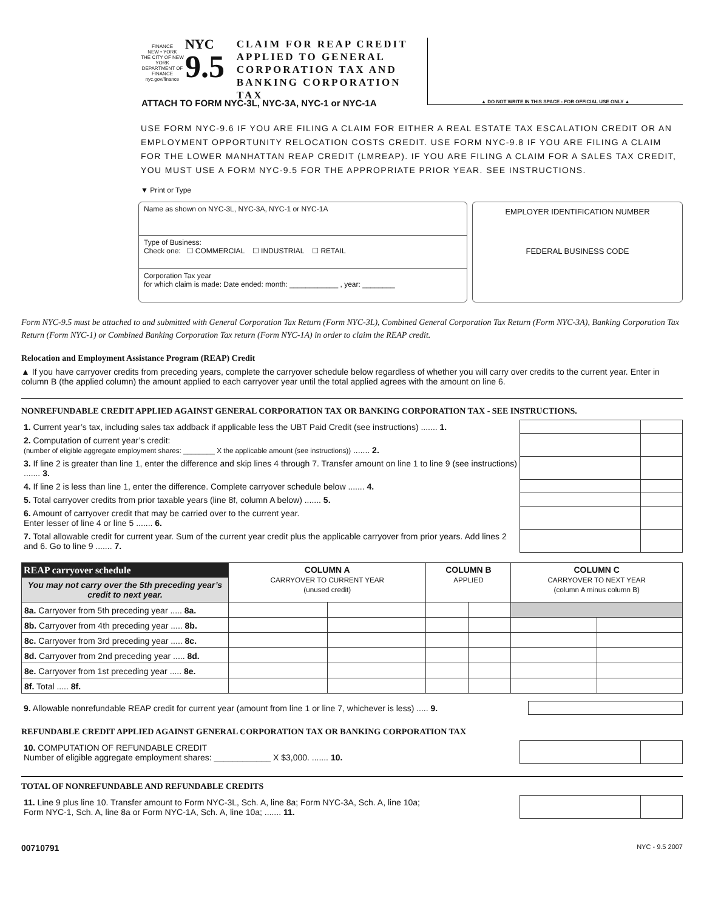FINANCE
NEW • YORK
THE CITY OF NEW YORK
DEPARTMENT OF FINANCE
nyc.gov/finance
NYC
9.5
CLAIM FOR REAP CREDIT APPLIED TO GENERAL CORPORATION TAX AND BANKING CORPORATION TAX
▲ DO NOT WRITE IN THIS SPACE - FOR OFFICIAL USE ONLY ▲
ATTACH TO FORM NYC-3L, NYC-3A, NYC-1 or NYC-1A
USE FORM NYC-9.6 IF YOU ARE FILING A CLAIM FOR EITHER A REAL ESTATE TAX ESCALATION CREDIT OR AN EMPLOYMENT OPPORTUNITY RELOCATION COSTS CREDIT. USE FORM NYC-9.8 IF YOU ARE FILING A CLAIM FOR THE LOWER MANHATTAN REAP CREDIT (LMREAP). IF YOU ARE FILING A CLAIM FOR A SALES TAX CREDIT, YOU MUST USE A FORM NYC-9.5 FOR THE APPROPRIATE PRIOR YEAR. SEE INSTRUCTIONS.
▼ Print or Type
Name as shown on NYC-3L, NYC-3A, NYC-1 or NYC-1A
Type of Business:
Check one: ☐ COMMERCIAL ☐ INDUSTRIAL ☐ RETAIL
Corporation Tax year
for which claim is made: Date ended: month: ____________ , year: ________
EMPLOYER IDENTIFICATION NUMBER
FEDERAL BUSINESS CODE
Form NYC-9.5 must be attached to and submitted with General Corporation Tax Return (Form NYC-3L), Combined General Corporation Tax Return (Form NYC-3A), Banking Corporation Tax Return (Form NYC-1) or Combined Banking Corporation Tax return (Form NYC-1A) in order to claim the REAP credit.
Relocation and Employment Assistance Program (REAP) Credit
▲ If you have carryover credits from preceding years, complete the carryover schedule below regardless of whether you will carry over credits to the current year. Enter in column B (the applied column) the amount applied to each carryover year until the total applied agrees with the amount on line 6.
NONREFUNDABLE CREDIT APPLIED AGAINST GENERAL CORPORATION TAX OR BANKING CORPORATION TAX - SEE INSTRUCTIONS.
| 1. Current year’s tax, including sales tax addback if applicable less the UBT Paid Credit (see instructions) ....... 1. | | |
| 2. Computation of current year’s credit: (number of eligible aggregate employment shares: ________ X the applicable amount (see instructions)) ....... 2. | | |
| 3. If line 2 is greater than line 1, enter the difference and skip lines 4 through 7. Transfer amount on line 1 to line 9 (see instructions) ....... 3. | | |
| 4. If line 2 is less than line 1, enter the difference. Complete carryover schedule below ....... 4. | | |
| 5. Total carryover credits from prior taxable years (line 8f, column A below) ....... 5. | | |
| 6. Amount of carryover credit that may be carried over to the current year. Enter lesser of line 4 or line 5 ....... 6. | | |
| 7. Total allowable credit for current year. Sum of the current year credit plus the applicable carryover from prior years. Add lines 2 and 6. Go to line 9 ....... 7. | | |
| REAP carryover schedule You may not carry over the 5th preceding year’s credit to next year. | COLUMN A CARRYOVER TO CURRENT YEAR (unused credit) | | COLUMN B APPLIED | | COLUMN C CARRYOVER TO NEXT YEAR (column A minus column B) | |
| --- | --- | --- | --- | --- | --- | --- |
| 8a. Carryover from 5th preceding year ..... 8a. | | | | | | |
| 8b. Carryover from 4th preceding year ..... 8b. | | | | | | |
| 8c. Carryover from 3rd preceding year ..... 8c. | | | | | | |
| 8d. Carryover from 2nd preceding year ..... 8d. | | | | | | |
| 8e. Carryover from 1st preceding year ..... 8e. | | | | | | |
| 8f. Total ..... 8f. | | | | | | |
| 9. Allowable nonrefundable REAP credit for current year (amount from line 1 or line 7, whichever is less) ..... 9. | |
REFUNDABLE CREDIT APPLIED AGAINST GENERAL CORPORATION TAX OR BANKING CORPORATION TAX
| 10. COMPUTATION OF REFUNDABLE CREDIT Number of eligible aggregate employment shares: ____________ X $3,000. ....... 10. | | |
TOTAL OF NONREFUNDABLE AND REFUNDABLE CREDITS
| 11. Line 9 plus line 10. Transfer amount to Form NYC-3L, Sch. A, line 8a; Form NYC-3A, Sch. A, line 10a; Form NYC-1, Sch. A, line 8a or Form NYC-1A, Sch. A, line 10a; ....... 11. | | |
00710791 NYC - 9.5 2007